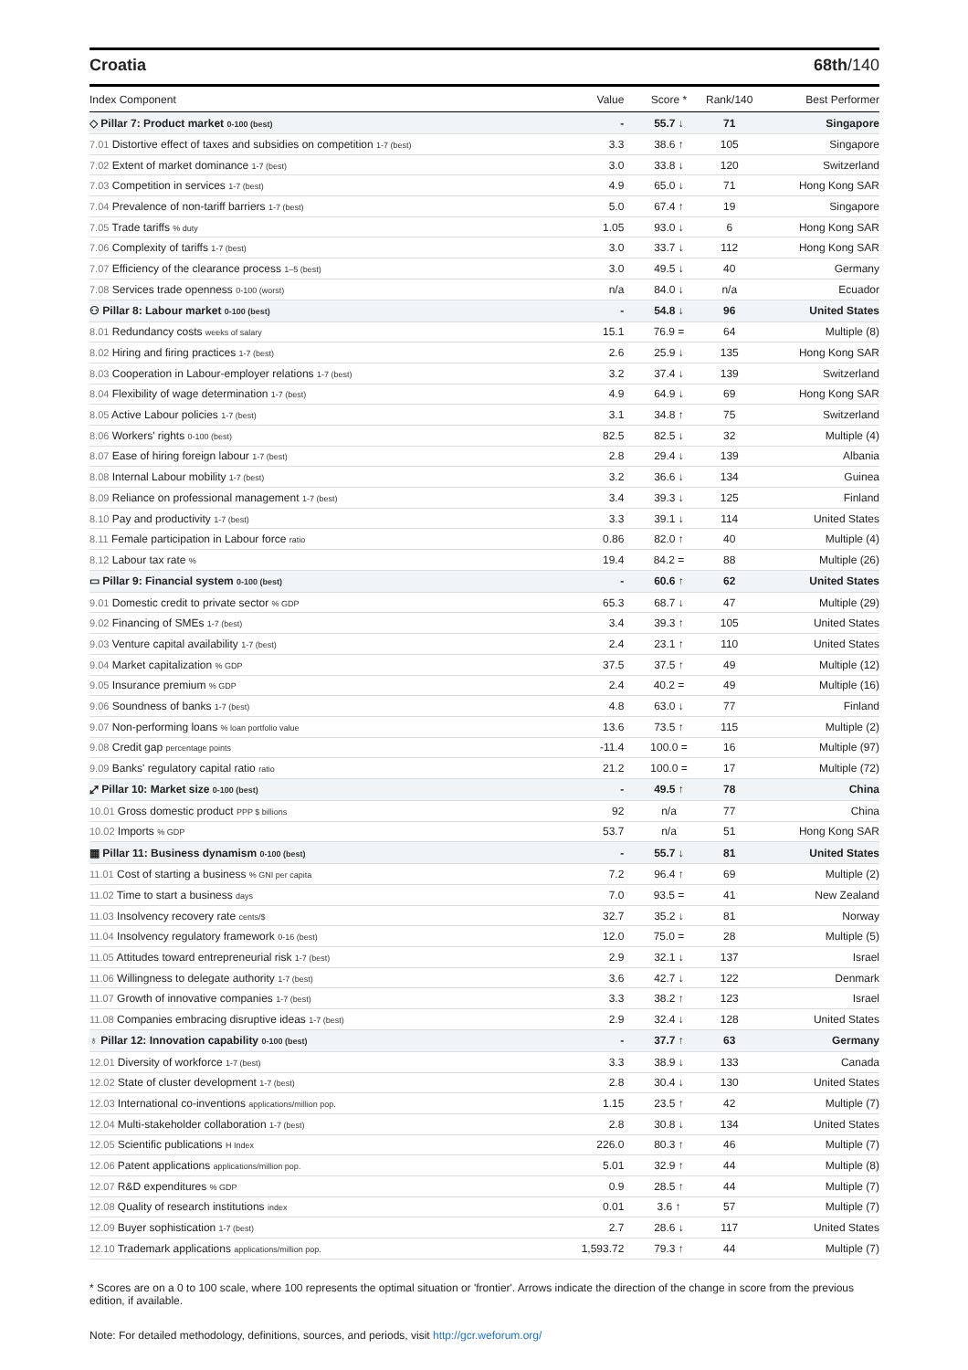Croatia 68th/140
| Index Component | Value | Score * | Rank/140 | Best Performer |
| --- | --- | --- | --- | --- |
| ◇ Pillar 7: Product market 0-100 (best) | - | 55.7 ↓ | 71 | Singapore |
| 7.01 Distortive effect of taxes and subsidies on competition 1-7 (best) | 3.3 | 38.6 ↑ | 105 | Singapore |
| 7.02 Extent of market dominance 1-7 (best) | 3.0 | 33.8 ↓ | 120 | Switzerland |
| 7.03 Competition in services 1-7 (best) | 4.9 | 65.0 ↓ | 71 | Hong Kong SAR |
| 7.04 Prevalence of non-tariff barriers 1-7 (best) | 5.0 | 67.4 ↑ | 19 | Singapore |
| 7.05 Trade tariffs % duty | 1.05 | 93.0 ↓ | 6 | Hong Kong SAR |
| 7.06 Complexity of tariffs 1-7 (best) | 3.0 | 33.7 ↓ | 112 | Hong Kong SAR |
| 7.07 Efficiency of the clearance process 1–5 (best) | 3.0 | 49.5 ↓ | 40 | Germany |
| 7.08 Services trade openness 0-100 (worst) | n/a | 84.0 ↓ | n/a | Ecuador |
| ⚇ Pillar 8: Labour market 0-100 (best) | - | 54.8 ↓ | 96 | United States |
| 8.01 Redundancy costs weeks of salary | 15.1 | 76.9 = | 64 | Multiple (8) |
| 8.02 Hiring and firing practices 1-7 (best) | 2.6 | 25.9 ↓ | 135 | Hong Kong SAR |
| 8.03 Cooperation in Labour-employer relations 1-7 (best) | 3.2 | 37.4 ↓ | 139 | Switzerland |
| 8.04 Flexibility of wage determination 1-7 (best) | 4.9 | 64.9 ↓ | 69 | Hong Kong SAR |
| 8.05 Active Labour policies 1-7 (best) | 3.1 | 34.8 ↑ | 75 | Switzerland |
| 8.06 Workers' rights 0-100 (best) | 82.5 | 82.5 ↓ | 32 | Multiple (4) |
| 8.07 Ease of hiring foreign labour 1-7 (best) | 2.8 | 29.4 ↓ | 139 | Albania |
| 8.08 Internal Labour mobility 1-7 (best) | 3.2 | 36.6 ↓ | 134 | Guinea |
| 8.09 Reliance on professional management 1-7 (best) | 3.4 | 39.3 ↓ | 125 | Finland |
| 8.10 Pay and productivity 1-7 (best) | 3.3 | 39.1 ↓ | 114 | United States |
| 8.11 Female participation in Labour force ratio | 0.86 | 82.0 ↑ | 40 | Multiple (4) |
| 8.12 Labour tax rate % | 19.4 | 84.2 = | 88 | Multiple (26) |
| ▭ Pillar 9: Financial system 0-100 (best) | - | 60.6 ↑ | 62 | United States |
| 9.01 Domestic credit to private sector % GDP | 65.3 | 68.7 ↓ | 47 | Multiple (29) |
| 9.02 Financing of SMEs 1-7 (best) | 3.4 | 39.3 ↑ | 105 | United States |
| 9.03 Venture capital availability 1-7 (best) | 2.4 | 23.1 ↑ | 110 | United States |
| 9.04 Market capitalization % GDP | 37.5 | 37.5 ↑ | 49 | Multiple (12) |
| 9.05 Insurance premium % GDP | 2.4 | 40.2 = | 49 | Multiple (16) |
| 9.06 Soundness of banks 1-7 (best) | 4.8 | 63.0 ↓ | 77 | Finland |
| 9.07 Non-performing loans % loan portfolio value | 13.6 | 73.5 ↑ | 115 | Multiple (2) |
| 9.08 Credit gap percentage points | -11.4 | 100.0 = | 16 | Multiple (97) |
| 9.09 Banks' regulatory capital ratio ratio | 21.2 | 100.0 = | 17 | Multiple (72) |
| ⤢ Pillar 10: Market size 0-100 (best) | - | 49.5 ↑ | 78 | China |
| 10.01 Gross domestic product PPP $ billions | 92 | n/a | 77 | China |
| 10.02 Imports % GDP | 53.7 | n/a | 51 | Hong Kong SAR |
| ▦ Pillar 11: Business dynamism 0-100 (best) | - | 55.7 ↓ | 81 | United States |
| 11.01 Cost of starting a business % GNI per capita | 7.2 | 96.4 ↑ | 69 | Multiple (2) |
| 11.02 Time to start a business days | 7.0 | 93.5 = | 41 | New Zealand |
| 11.03 Insolvency recovery rate cents/$ | 32.7 | 35.2 ↓ | 81 | Norway |
| 11.04 Insolvency regulatory framework 0-16 (best) | 12.0 | 75.0 = | 28 | Multiple (5) |
| 11.05 Attitudes toward entrepreneurial risk 1-7 (best) | 2.9 | 32.1 ↓ | 137 | Israel |
| 11.06 Willingness to delegate authority 1-7 (best) | 3.6 | 42.7 ↓ | 122 | Denmark |
| 11.07 Growth of innovative companies 1-7 (best) | 3.3 | 38.2 ↑ | 123 | Israel |
| 11.08 Companies embracing disruptive ideas 1-7 (best) | 2.9 | 32.4 ↓ | 128 | United States |
| ♁ Pillar 12: Innovation capability 0-100 (best) | - | 37.7 ↑ | 63 | Germany |
| 12.01 Diversity of workforce 1-7 (best) | 3.3 | 38.9 ↓ | 133 | Canada |
| 12.02 State of cluster development 1-7 (best) | 2.8 | 30.4 ↓ | 130 | United States |
| 12.03 International co-inventions applications/million pop. | 1.15 | 23.5 ↑ | 42 | Multiple (7) |
| 12.04 Multi-stakeholder collaboration 1-7 (best) | 2.8 | 30.8 ↓ | 134 | United States |
| 12.05 Scientific publications H Index | 226.0 | 80.3 ↑ | 46 | Multiple (7) |
| 12.06 Patent applications applications/million pop. | 5.01 | 32.9 ↑ | 44 | Multiple (8) |
| 12.07 R&D expenditures % GDP | 0.9 | 28.5 ↑ | 44 | Multiple (7) |
| 12.08 Quality of research institutions index | 0.01 | 3.6 ↑ | 57 | Multiple (7) |
| 12.09 Buyer sophistication 1-7 (best) | 2.7 | 28.6 ↓ | 117 | United States |
| 12.10 Trademark applications applications/million pop. | 1,593.72 | 79.3 ↑ | 44 | Multiple (7) |
* Scores are on a 0 to 100 scale, where 100 represents the optimal situation or 'frontier'. Arrows indicate the direction of the change in score from the previous edition, if available.
Note: For detailed methodology, definitions, sources, and periods, visit http://gcr.weforum.org/